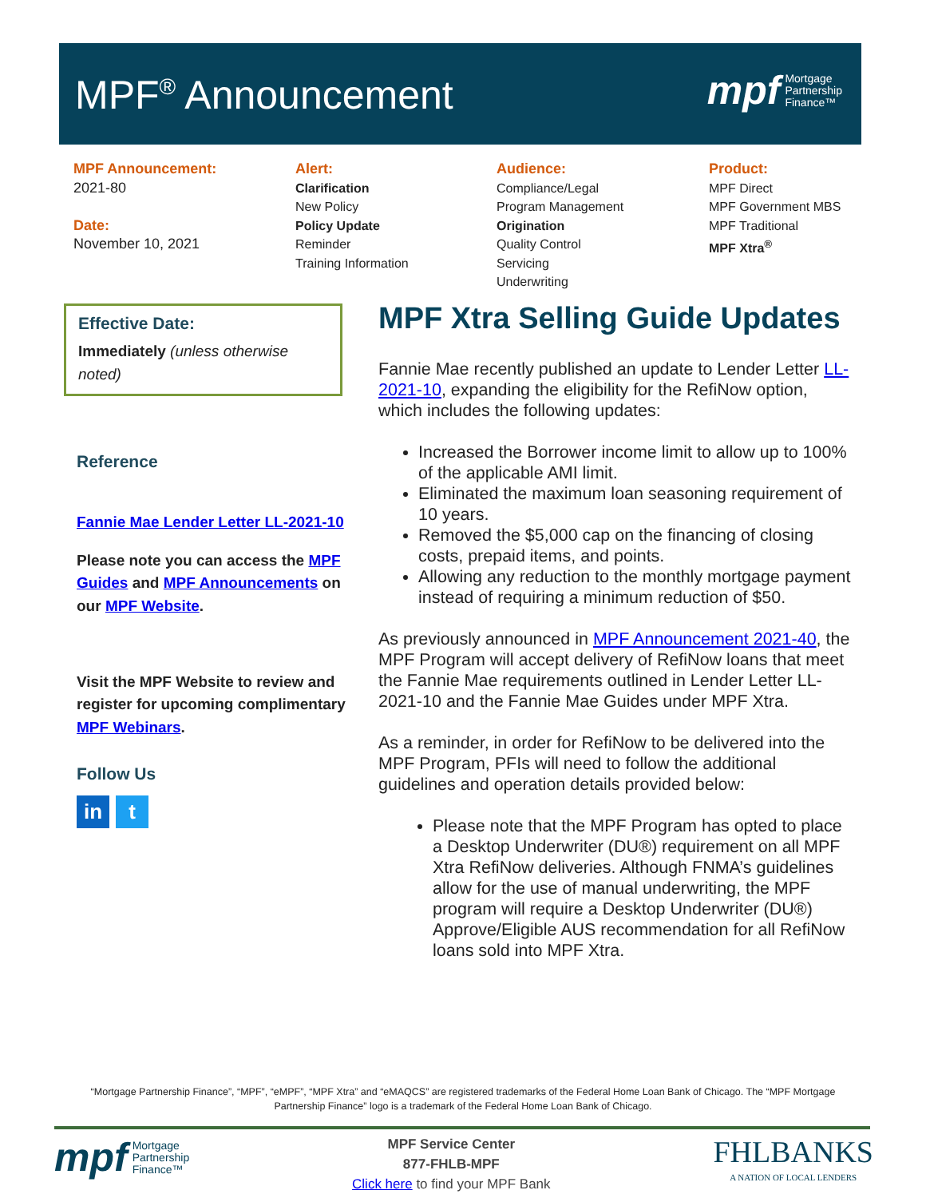MPF<sup>®</sup> Announcement
mpf Mortgage
Partnership
Finance™
MPF Announcement:
2021-80
Date:
November 10, 2021
Alert:
Clarification
New Policy
Policy Update
Reminder
Training Information
Audience:
Compliance/Legal
Program Management
Origination
Quality Control
Servicing
Underwriting
Product:
MPF Direct
MPF Government MBS
MPF Traditional
MPF Xtra<sup>®</sup>
Effective Date:
Immediately (unless otherwise noted)
Reference
Fannie Mae Lender Letter LL-2021-10
Please note you can access the MPF Guides and MPF Announcements on our MPF Website.
Visit the MPF Website to review and register for upcoming complimentary MPF Webinars.
Follow Us
in t
MPF Xtra Selling Guide Updates
Fannie Mae recently published an update to Lender Letter LL-2021-10, expanding the eligibility for the RefiNow option, which includes the following updates:
Increased the Borrower income limit to allow up to 100% of the applicable AMI limit.
Eliminated the maximum loan seasoning requirement of 10 years.
Removed the $5,000 cap on the financing of closing costs, prepaid items, and points.
Allowing any reduction to the monthly mortgage payment instead of requiring a minimum reduction of $50.
As previously announced in MPF Announcement 2021-40, the MPF Program will accept delivery of RefiNow loans that meet the Fannie Mae requirements outlined in Lender Letter LL-2021-10 and the Fannie Mae Guides under MPF Xtra.
As a reminder, in order for RefiNow to be delivered into the MPF Program, PFIs will need to follow the additional guidelines and operation details provided below:
Please note that the MPF Program has opted to place a Desktop Underwriter (DU®) requirement on all MPF Xtra RefiNow deliveries. Although FNMA’s guidelines allow for the use of manual underwriting, the MPF program will require a Desktop Underwriter (DU®) Approve/Eligible AUS recommendation for all RefiNow loans sold into MPF Xtra.
“Mortgage Partnership Finance”, “MPF”, “eMPF”, “MPF Xtra” and “eMAQCS” are registered trademarks of the Federal Home Loan Bank of Chicago. The “MPF Mortgage Partnership Finance” logo is a trademark of the Federal Home Loan Bank of Chicago.
mpf Mortgage
Partnership
Finance™
MPF Service Center
877-FHLB-MPF
Click here to find your MPF Bank
FHLBANKS
A NATION OF LOCAL LENDERS